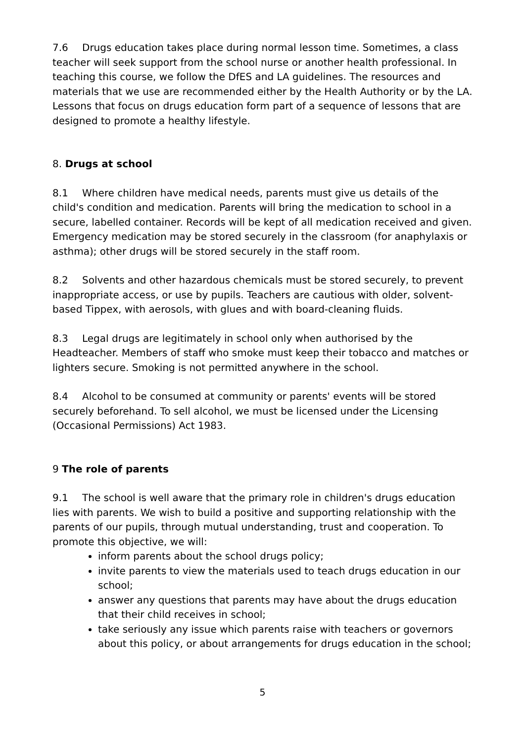7.6 Drugs education takes place during normal lesson time. Sometimes, a class teacher will seek support from the school nurse or another health professional. In teaching this course, we follow the DfES and LA guidelines. The resources and materials that we use are recommended either by the Health Authority or by the LA. Lessons that focus on drugs education form part of a sequence of lessons that are designed to promote a healthy lifestyle.
8. Drugs at school
8.1 Where children have medical needs, parents must give us details of the child's condition and medication. Parents will bring the medication to school in a secure, labelled container. Records will be kept of all medication received and given. Emergency medication may be stored securely in the classroom (for anaphylaxis or asthma); other drugs will be stored securely in the staff room.
8.2 Solvents and other hazardous chemicals must be stored securely, to prevent inappropriate access, or use by pupils. Teachers are cautious with older, solvent-based Tippex, with aerosols, with glues and with board-cleaning fluids.
8.3 Legal drugs are legitimately in school only when authorised by the Headteacher. Members of staff who smoke must keep their tobacco and matches or lighters secure. Smoking is not permitted anywhere in the school.
8.4 Alcohol to be consumed at community or parents' events will be stored securely beforehand. To sell alcohol, we must be licensed under the Licensing (Occasional Permissions) Act 1983.
9 The role of parents
9.1 The school is well aware that the primary role in children's drugs education lies with parents. We wish to build a positive and supporting relationship with the parents of our pupils, through mutual understanding, trust and cooperation. To promote this objective, we will:
inform parents about the school drugs policy;
invite parents to view the materials used to teach drugs education in our school;
answer any questions that parents may have about the drugs education that their child receives in school;
take seriously any issue which parents raise with teachers or governors about this policy, or about arrangements for drugs education in the school;
5